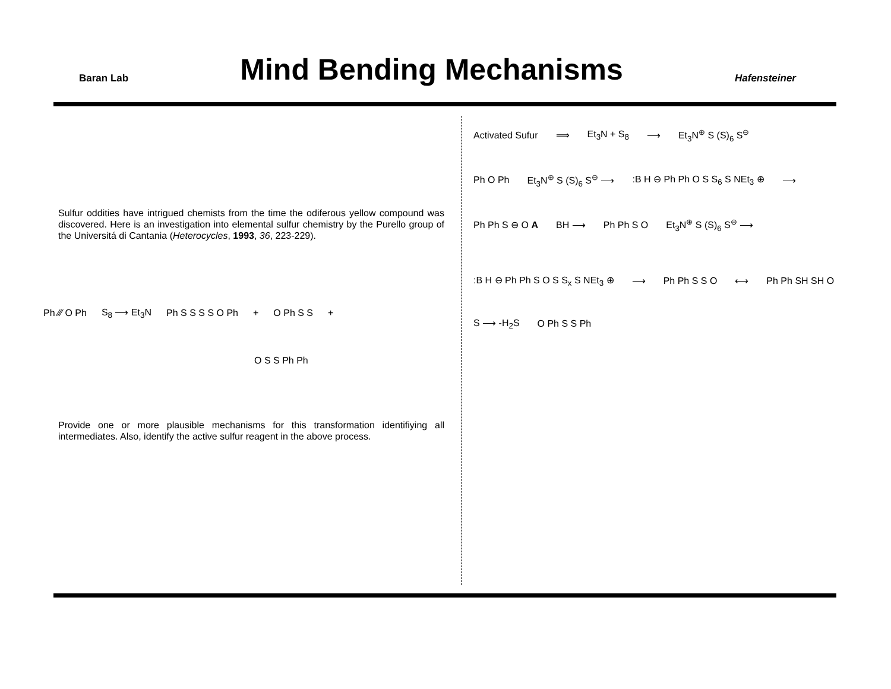Baran Lab
Mind Bending Mechanisms
Hafensteiner
Sulfur oddities have intrigued chemists from the time the odiferous yellow compound was discovered. Here is an investigation into elemental sulfur chemistry by the Purello group of the Universitá di Cantania (Heterocycles, 1993, 36, 223-229).
Ph ⁄⁄⁄ O Ph S<sub>8</sub> ⟶ Et<sub>3</sub>N Ph S S S S O Ph + O Ph S S +
O S S Ph Ph
Provide one or more plausible mechanisms for this transformation identifiying all intermediates. Also, identify the active sulfur reagent in the above process.
Activated Sufur ⟹ Et<sub>3</sub>N + S<sub>8</sub> ⟶ Et<sub>3</sub>N<sup>⊕</sup> S (S)<sub>6</sub> S<sup>⊖</sup>
Ph O Ph Et<sub>3</sub>N<sup>⊕</sup> S (S)<sub>6</sub> S<sup>⊖</sup> ⟶:B H ⊖ Ph Ph O S S<sub>6</sub> S NEt<sub>3</sub> ⊕ ⟶
Ph Ph S ⊖ O A BH ⟶ Ph Ph S O Et<sub>3</sub>N<sup>⊕</sup> S (S)<sub>6</sub> S<sup>⊖</sup> ⟶
:B H ⊖ Ph Ph S O S S<sub>x</sub> S NEt<sub>3</sub> ⊕ ⟶ Ph Ph S S O ⟷ Ph Ph SH SH O
S ⟶ -H<sub>2</sub>S O Ph S S Ph